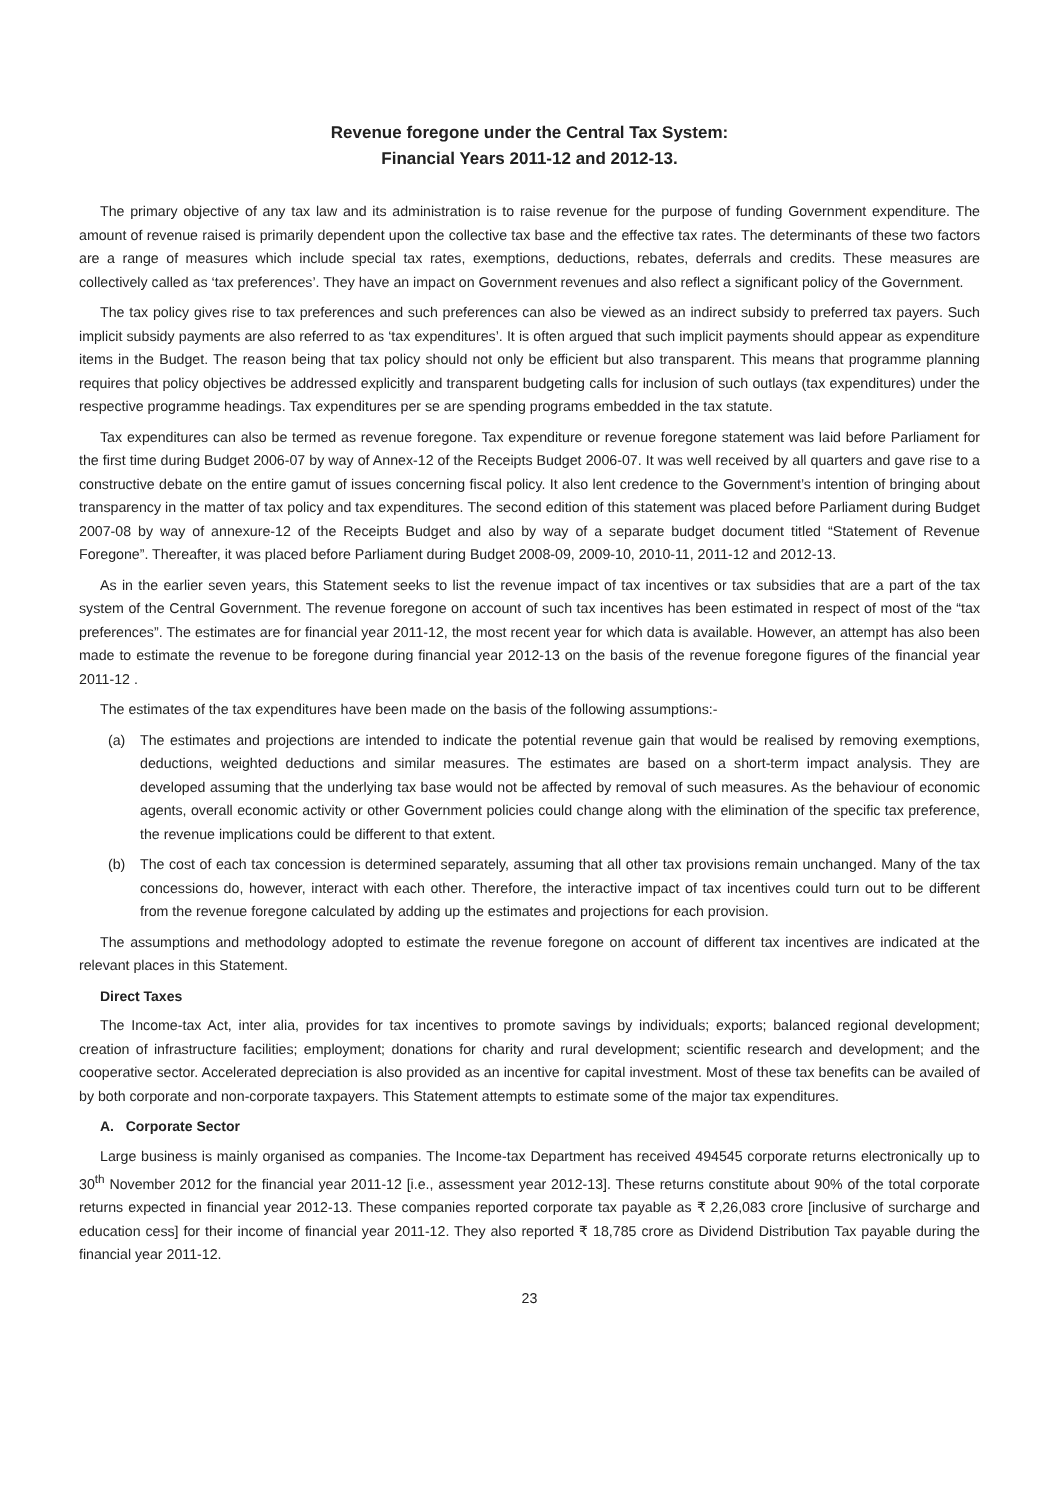Revenue foregone under the Central Tax System:
Financial Years 2011-12 and 2012-13.
The primary objective of any tax law and its administration is to raise revenue for the purpose of funding Government expenditure. The amount of revenue raised is primarily dependent upon the collective tax base and the effective tax rates. The determinants of these two factors are a range of measures which include special tax rates, exemptions, deductions, rebates, deferrals and credits. These measures are collectively called as ‘tax preferences’. They have an impact on Government revenues and also reflect a significant policy of the Government.
The tax policy gives rise to tax preferences and such preferences can also be viewed as an indirect subsidy to preferred tax payers. Such implicit subsidy payments are also referred to as ‘tax expenditures’. It is often argued that such implicit payments should appear as expenditure items in the Budget. The reason being that tax policy should not only be efficient but also transparent. This means that programme planning requires that policy objectives be addressed explicitly and transparent budgeting calls for inclusion of such outlays (tax expenditures) under the respective programme headings. Tax expenditures per se are spending programs embedded in the tax statute.
Tax expenditures can also be termed as revenue foregone. Tax expenditure or revenue foregone statement was laid before Parliament for the first time during Budget 2006-07 by way of Annex-12 of the Receipts Budget 2006-07. It was well received by all quarters and gave rise to a constructive debate on the entire gamut of issues concerning fiscal policy. It also lent credence to the Government’s intention of bringing about transparency in the matter of tax policy and tax expenditures. The second edition of this statement was placed before Parliament during Budget 2007-08 by way of annexure-12 of the Receipts Budget and also by way of a separate budget document titled “Statement of Revenue Foregone”. Thereafter, it was placed before Parliament during Budget 2008-09, 2009-10, 2010-11, 2011-12 and 2012-13.
As in the earlier seven years, this Statement seeks to list the revenue impact of tax incentives or tax subsidies that are a part of the tax system of the Central Government. The revenue foregone on account of such tax incentives has been estimated in respect of most of the “tax preferences”. The estimates are for financial year 2011-12, the most recent year for which data is available. However, an attempt has also been made to estimate the revenue to be foregone during financial year 2012-13 on the basis of the revenue foregone figures of the financial year 2011-12 .
The estimates of the tax expenditures have been made on the basis of the following assumptions:-
(a) The estimates and projections are intended to indicate the potential revenue gain that would be realised by removing exemptions, deductions, weighted deductions and similar measures. The estimates are based on a short-term impact analysis. They are developed assuming that the underlying tax base would not be affected by removal of such measures. As the behaviour of economic agents, overall economic activity or other Government policies could change along with the elimination of the specific tax preference, the revenue implications could be different to that extent.
(b) The cost of each tax concession is determined separately, assuming that all other tax provisions remain unchanged. Many of the tax concessions do, however, interact with each other. Therefore, the interactive impact of tax incentives could turn out to be different from the revenue foregone calculated by adding up the estimates and projections for each provision.
The assumptions and methodology adopted to estimate the revenue foregone on account of different tax incentives are indicated at the relevant places in this Statement.
Direct Taxes
The Income-tax Act, inter alia, provides for tax incentives to promote savings by individuals; exports; balanced regional development; creation of infrastructure facilities; employment; donations for charity and rural development; scientific research and development; and the cooperative sector. Accelerated depreciation is also provided as an incentive for capital investment. Most of these tax benefits can be availed of by both corporate and non-corporate taxpayers. This Statement attempts to estimate some of the major tax expenditures.
A. Corporate Sector
Large business is mainly organised as companies. The Income-tax Department has received 494545 corporate returns electronically up to 30<sup>th</sup> November 2012 for the financial year 2011-12 [i.e., assessment year 2012-13]. These returns constitute about 90% of the total corporate returns expected in financial year 2012-13. These companies reported corporate tax payable as ₹ 2,26,083 crore [inclusive of surcharge and education cess] for their income of financial year 2011-12. They also reported ₹ 18,785 crore as Dividend Distribution Tax payable during the financial year 2011-12.
23